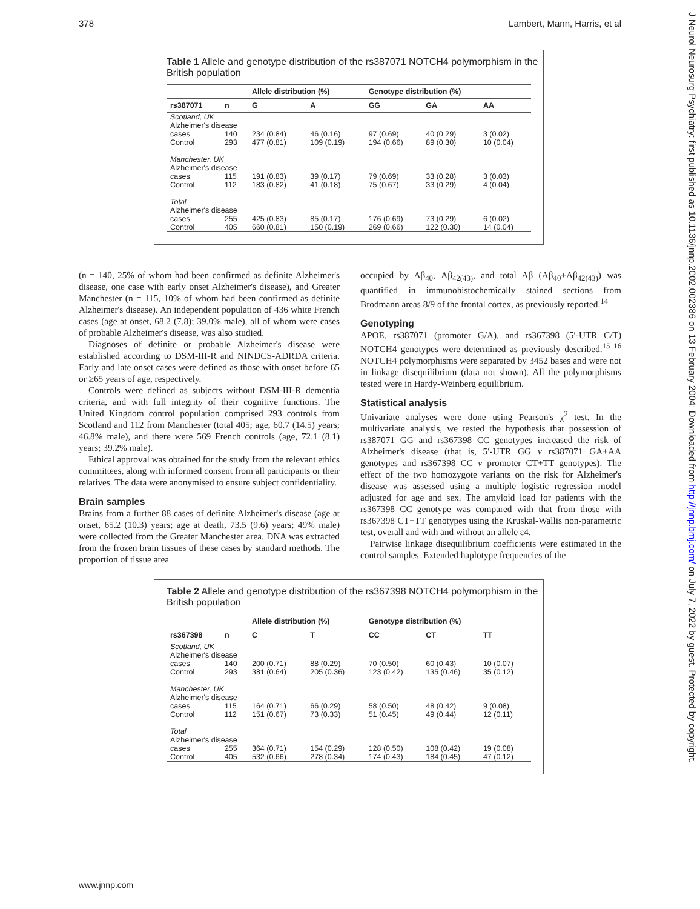378 Lambert, Mann, Harris, et al
J Neurol Neurosurg Psychiatry: first published as 10.1136/jnnp.2002.002386 on 13 February 2004. Downloaded from http://jnnp.bmj.com/ on July 7, 2022 by guest. Protected by copyright.
Table 1 Allele and genotype distribution of the rs387071 NOTCH4 polymorphism in the British population
| | | Allele distribution (%) | | Genotype distribution (%) | | |
| --- | --- | --- | --- | --- | --- | --- |
| rs387071 | n | G | A | GG | GA | AA |
| Scotland, UK Alzheimer's disease | | | | | | |
| cases | 140 | 234 (0.84) | 46 (0.16) | 97 (0.69) | 40 (0.29) | 3 (0.02) |
| Control | 293 | 477 (0.81) | 109 (0.19) | 194 (0.66) | 89 (0.30) | 10 (0.04) |
| Manchester, UK Alzheimer's disease | | | | | | |
| cases | 115 | 191 (0.83) | 39 (0.17) | 79 (0.69) | 33 (0.28) | 3 (0.03) |
| Control | 112 | 183 (0.82) | 41 (0.18) | 75 (0.67) | 33 (0.29) | 4 (0.04) |
| Total Alzheimer's disease | | | | | | |
| cases | 255 | 425 (0.83) | 85 (0.17) | 176 (0.69) | 73 (0.29) | 6 (0.02) |
| Control | 405 | 660 (0.81) | 150 (0.19) | 269 (0.66) | 122 (0.30) | 14 (0.04) |
(n = 140, 25% of whom had been confirmed as definite Alzheimer's disease, one case with early onset Alzheimer's disease), and Greater Manchester (n = 115, 10% of whom had been confirmed as definite Alzheimer's disease). An independent population of 436 white French cases (age at onset, 68.2 (7.8); 39.0% male), all of whom were cases of probable Alzheimer's disease, was also studied.
Diagnoses of definite or probable Alzheimer's disease were established according to DSM-III-R and NINDCS-ADRDA criteria. Early and late onset cases were defined as those with onset before 65 or ≥65 years of age, respectively.
Controls were defined as subjects without DSM-III-R dementia criteria, and with full integrity of their cognitive functions. The United Kingdom control population comprised 293 controls from Scotland and 112 from Manchester (total 405; age, 60.7 (14.5) years; 46.8% male), and there were 569 French controls (age, 72.1 (8.1) years; 39.2% male).
Ethical approval was obtained for the study from the relevant ethics committees, along with informed consent from all participants or their relatives. The data were anonymised to ensure subject confidentiality.
Brain samples
Brains from a further 88 cases of definite Alzheimer's disease (age at onset, 65.2 (10.3) years; age at death, 73.5 (9.6) years; 49% male) were collected from the Greater Manchester area. DNA was extracted from the frozen brain tissues of these cases by standard methods. The proportion of tissue area
occupied by Aβ<sub>40</sub>, Aβ<sub>42(43)</sub>, and total Aβ (Aβ<sub>40</sub>+Aβ<sub>42(43)</sub>) was quantified in immunohistochemically stained sections from Brodmann areas 8/9 of the frontal cortex, as previously reported.<sup>14</sup>
Genotyping
APOE, rs387071 (promoter G/A), and rs367398 (5′-UTR C/T) NOTCH4 genotypes were determined as previously described.<sup>15 16</sup> NOTCH4 polymorphisms were separated by 3452 bases and were not in linkage disequilibrium (data not shown). All the polymorphisms tested were in Hardy-Weinberg equilibrium.
Statistical analysis
Univariate analyses were done using Pearson's χ<sup>2</sup> test. In the multivariate analysis, we tested the hypothesis that possession of rs387071 GG and rs367398 CC genotypes increased the risk of Alzheimer's disease (that is, 5′-UTR GG v rs387071 GA+AA genotypes and rs367398 CC v promoter CT+TT genotypes). The effect of the two homozygote variants on the risk for Alzheimer's disease was assessed using a multiple logistic regression model adjusted for age and sex. The amyloid load for patients with the rs367398 CC genotype was compared with that from those with rs367398 CT+TT genotypes using the Kruskal-Wallis non-parametric test, overall and with and without an allele ε4.
Pairwise linkage disequilibrium coefficients were estimated in the control samples. Extended haplotype frequencies of the
Table 2 Allele and genotype distribution of the rs367398 NOTCH4 polymorphism in the British population
| | | Allele distribution (%) | | Genotype distribution (%) | | |
| --- | --- | --- | --- | --- | --- | --- |
| rs367398 | n | C | T | CC | CT | TT |
| Scotland, UK Alzheimer's disease | | | | | | |
| cases | 140 | 200 (0.71) | 88 (0.29) | 70 (0.50) | 60 (0.43) | 10 (0.07) |
| Control | 293 | 381 (0.64) | 205 (0.36) | 123 (0.42) | 135 (0.46) | 35 (0.12) |
| Manchester, UK Alzheimer's disease | | | | | | |
| cases | 115 | 164 (0.71) | 66 (0.29) | 58 (0.50) | 48 (0.42) | 9 (0.08) |
| Control | 112 | 151 (0.67) | 73 (0.33) | 51 (0.45) | 49 (0.44) | 12 (0.11) |
| Total Alzheimer's disease | | | | | | |
| cases | 255 | 364 (0.71) | 154 (0.29) | 128 (0.50) | 108 (0.42) | 19 (0.08) |
| Control | 405 | 532 (0.66) | 278 (0.34) | 174 (0.43) | 184 (0.45) | 47 (0.12) |
www.jnnp.com